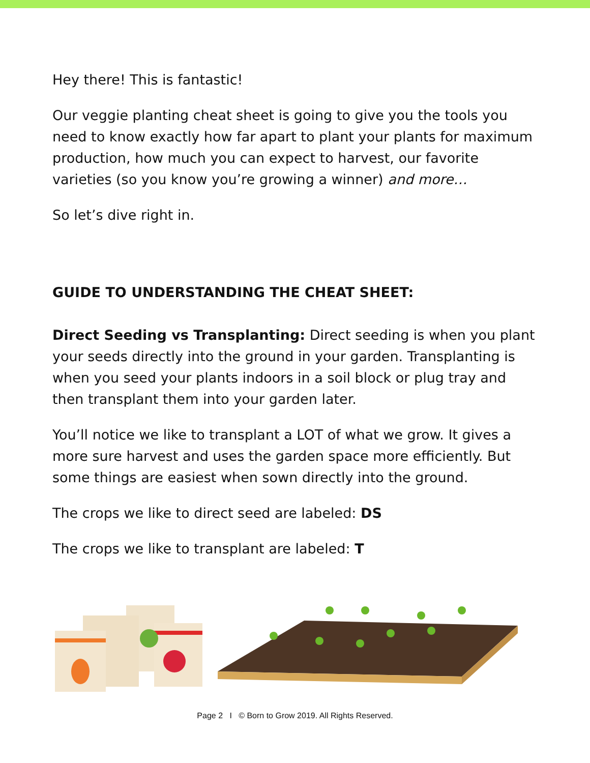Hey there! This is fantastic!
Our veggie planting cheat sheet is going to give you the tools you need to know exactly how far apart to plant your plants for maximum production, how much you can expect to harvest, our favorite varieties (so you know you’re growing a winner) and more…
So let’s dive right in.
GUIDE TO UNDERSTANDING THE CHEAT SHEET:
Direct Seeding vs Transplanting: Direct seeding is when you plant your seeds directly into the ground in your garden. Transplanting is when you seed your plants indoors in a soil block or plug tray and then transplant them into your garden later.
You’ll notice we like to transplant a LOT of what we grow. It gives a more sure harvest and uses the garden space more efficiently. But some things are easiest when sown directly into the ground.
The crops we like to direct seed are labeled: DS
The crops we like to transplant are labeled: T
Page 2 I © Born to Grow 2019. All Rights Reserved.